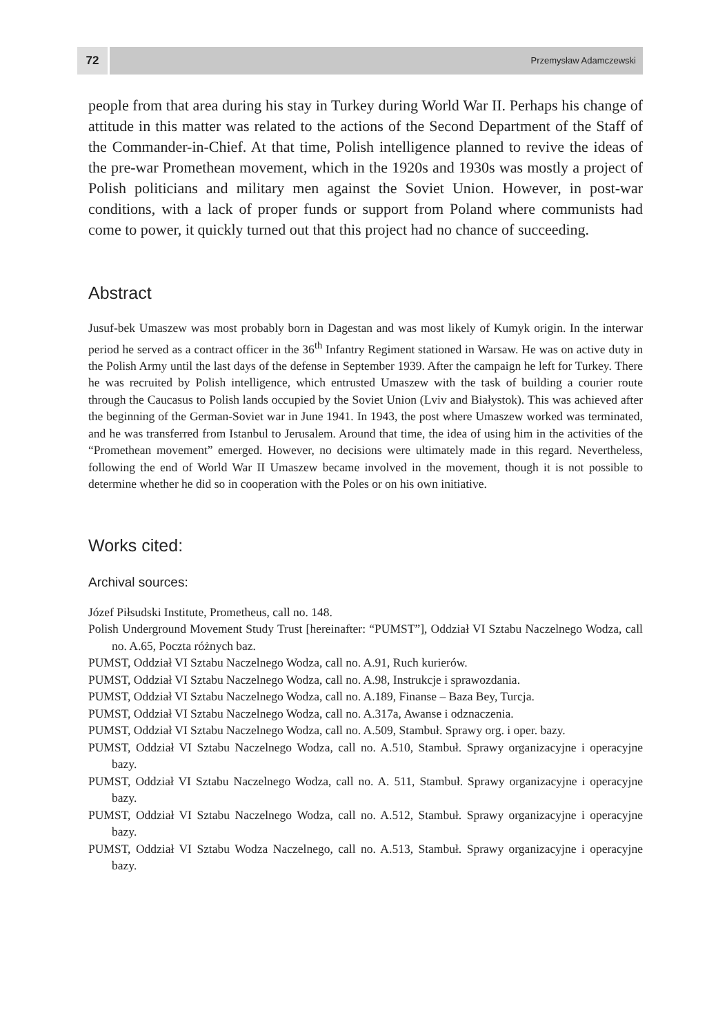72
Przemysław Adamczewski
people from that area during his stay in Turkey during World War II. Perhaps his change of attitude in this matter was related to the actions of the Second Department of the Staff of the Commander-in-Chief. At that time, Polish intelligence planned to revive the ideas of the pre-war Promethean movement, which in the 1920s and 1930s was mostly a project of Polish politicians and military men against the Soviet Union. However, in post-war conditions, with a lack of proper funds or support from Poland where communists had come to power, it quickly turned out that this project had no chance of succeeding.
Abstract
Jusuf-bek Umaszew was most probably born in Dagestan and was most likely of Kumyk origin. In the interwar period he served as a contract officer in the 36<sup>th</sup> Infantry Regiment stationed in Warsaw. He was on active duty in the Polish Army until the last days of the defense in September 1939. After the campaign he left for Turkey. There he was recruited by Polish intelligence, which entrusted Umaszew with the task of building a courier route through the Caucasus to Polish lands occupied by the Soviet Union (Lviv and Białystok). This was achieved after the beginning of the German-Soviet war in June 1941. In 1943, the post where Umaszew worked was terminated, and he was transferred from Istanbul to Jerusalem. Around that time, the idea of using him in the activities of the “Promethean movement” emerged. However, no decisions were ultimately made in this regard. Nevertheless, following the end of World War II Umaszew became involved in the movement, though it is not possible to determine whether he did so in cooperation with the Poles or on his own initiative.
Works cited:
Archival sources:
Józef Piłsudski Institute, Prometheus, call no. 148.
Polish Underground Movement Study Trust [hereinafter: “PUMST”], Oddział VI Sztabu Naczelnego Wodza, call no. A.65, Poczta różnych baz.
PUMST, Oddział VI Sztabu Naczelnego Wodza, call no. A.91, Ruch kurierów.
PUMST, Oddział VI Sztabu Naczelnego Wodza, call no. A.98, Instrukcje i sprawozdania.
PUMST, Oddział VI Sztabu Naczelnego Wodza, call no. A.189, Finanse – Baza Bey, Turcja.
PUMST, Oddział VI Sztabu Naczelnego Wodza, call no. A.317a, Awanse i odznaczenia.
PUMST, Oddział VI Sztabu Naczelnego Wodza, call no. A.509, Stambuł. Sprawy org. i oper. bazy.
PUMST, Oddział VI Sztabu Naczelnego Wodza, call no. A.510, Stambuł. Sprawy organizacyjne i operacyjne bazy.
PUMST, Oddział VI Sztabu Naczelnego Wodza, call no. A. 511, Stambuł. Sprawy organizacyjne i operacyjne bazy.
PUMST, Oddział VI Sztabu Naczelnego Wodza, call no. A.512, Stambuł. Sprawy organizacyjne i operacyjne bazy.
PUMST, Oddział VI Sztabu Wodza Naczelnego, call no. A.513, Stambuł. Sprawy organizacyjne i operacyjne bazy.